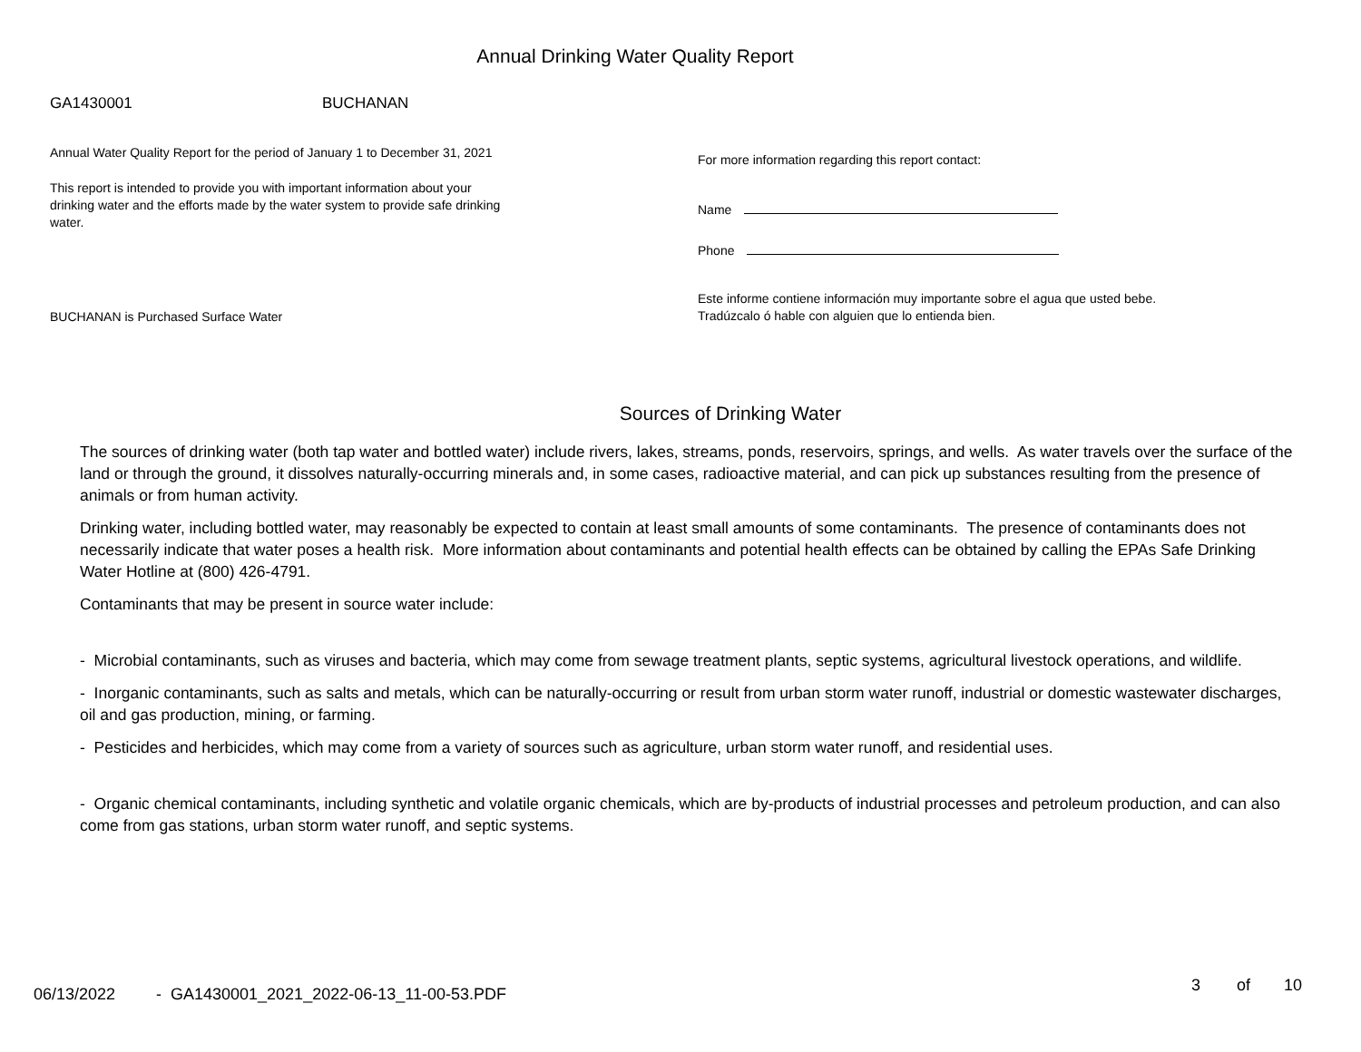Annual Drinking Water Quality Report
GA1430001 BUCHANAN
Annual Water Quality Report for the period of January 1 to December 31, 2021
This report is intended to provide you with important information about your drinking water and the efforts made by the water system to provide safe drinking water.
BUCHANAN is Purchased Surface Water
For more information regarding this report contact:
Name
Phone
Este informe contiene información muy importante sobre el agua que usted bebe. Tradúzcalo ó hable con alguien que lo entienda bien.
Sources of Drinking Water
The sources of drinking water (both tap water and bottled water) include rivers, lakes, streams, ponds, reservoirs, springs, and wells. As water travels over the surface of the land or through the ground, it dissolves naturally-occurring minerals and, in some cases, radioactive material, and can pick up substances resulting from the presence of animals or from human activity.
Drinking water, including bottled water, may reasonably be expected to contain at least small amounts of some contaminants. The presence of contaminants does not necessarily indicate that water poses a health risk. More information about contaminants and potential health effects can be obtained by calling the EPAs Safe Drinking Water Hotline at (800) 426-4791.
Contaminants that may be present in source water include:
- Microbial contaminants, such as viruses and bacteria, which may come from sewage treatment plants, septic systems, agricultural livestock operations, and wildlife.
- Inorganic contaminants, such as salts and metals, which can be naturally-occurring or result from urban storm water runoff, industrial or domestic wastewater discharges, oil and gas production, mining, or farming.
- Pesticides and herbicides, which may come from a variety of sources such as agriculture, urban storm water runoff, and residential uses.
- Organic chemical contaminants, including synthetic and volatile organic chemicals, which are by-products of industrial processes and petroleum production, and can also come from gas stations, urban storm water runoff, and septic systems.
06/13/2022 - GA1430001_2021_2022-06-13_11-00-53.PDF 3 of 10